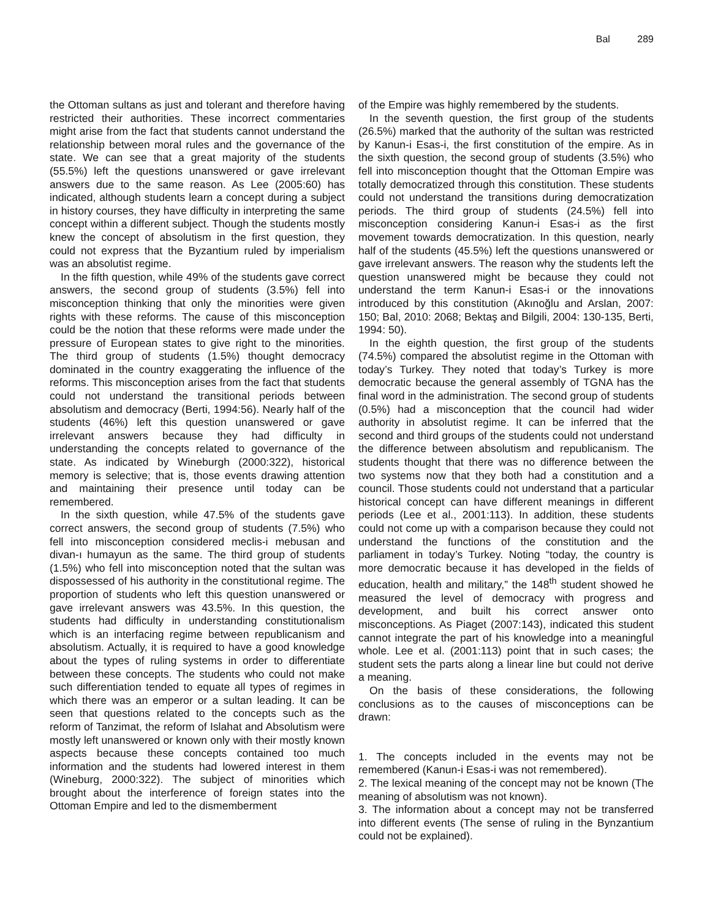Bal 289
the Ottoman sultans as just and tolerant and therefore having restricted their authorities. These incorrect commentaries might arise from the fact that students cannot understand the relationship between moral rules and the governance of the state. We can see that a great majority of the students (55.5%) left the questions unanswered or gave irrelevant answers due to the same reason. As Lee (2005:60) has indicated, although students learn a concept during a subject in history courses, they have difficulty in interpreting the same concept within a different subject. Though the students mostly knew the concept of absolutism in the first question, they could not express that the Byzantium ruled by imperialism was an absolutist regime.
In the fifth question, while 49% of the students gave correct answers, the second group of students (3.5%) fell into misconception thinking that only the minorities were given rights with these reforms. The cause of this misconception could be the notion that these reforms were made under the pressure of European states to give right to the minorities. The third group of students (1.5%) thought democracy dominated in the country exaggerating the influence of the reforms. This misconception arises from the fact that students could not understand the transitional periods between absolutism and democracy (Berti, 1994:56). Nearly half of the students (46%) left this question unanswered or gave irrelevant answers because they had difficulty in understanding the concepts related to governance of the state. As indicated by Wineburgh (2000:322), historical memory is selective; that is, those events drawing attention and maintaining their presence until today can be remembered.
In the sixth question, while 47.5% of the students gave correct answers, the second group of students (7.5%) who fell into misconception considered meclis-i mebusan and divan-ı humayun as the same. The third group of students (1.5%) who fell into misconception noted that the sultan was dispossessed of his authority in the constitutional regime. The proportion of students who left this question unanswered or gave irrelevant answers was 43.5%. In this question, the students had difficulty in understanding constitutionalism which is an interfacing regime between republicanism and absolutism. Actually, it is required to have a good knowledge about the types of ruling systems in order to differentiate between these concepts. The students who could not make such differentiation tended to equate all types of regimes in which there was an emperor or a sultan leading. It can be seen that questions related to the concepts such as the reform of Tanzimat, the reform of Islahat and Absolutism were mostly left unanswered or known only with their mostly known aspects because these concepts contained too much information and the students had lowered interest in them (Wineburg, 2000:322). The subject of minorities which brought about the interference of foreign states into the Ottoman Empire and led to the dismemberment
of the Empire was highly remembered by the students.
In the seventh question, the first group of the students (26.5%) marked that the authority of the sultan was restricted by Kanun-i Esas-i, the first constitution of the empire. As in the sixth question, the second group of students (3.5%) who fell into misconception thought that the Ottoman Empire was totally democratized through this constitution. These students could not understand the transitions during democratization periods. The third group of students (24.5%) fell into misconception considering Kanun-i Esas-i as the first movement towards democratization. In this question, nearly half of the students (45.5%) left the questions unanswered or gave irrelevant answers. The reason why the students left the question unanswered might be because they could not understand the term Kanun-i Esas-i or the innovations introduced by this constitution (Akınoğlu and Arslan, 2007: 150; Bal, 2010: 2068; Bektaş and Bilgili, 2004: 130-135, Berti, 1994: 50).
In the eighth question, the first group of the students (74.5%) compared the absolutist regime in the Ottoman with today’s Turkey. They noted that today’s Turkey is more democratic because the general assembly of TGNA has the final word in the administration. The second group of students (0.5%) had a misconception that the council had wider authority in absolutist regime. It can be inferred that the second and third groups of the students could not understand the difference between absolutism and republicanism. The students thought that there was no difference between the two systems now that they both had a constitution and a council. Those students could not understand that a particular historical concept can have different meanings in different periods (Lee et al., 2001:113). In addition, these students could not come up with a comparison because they could not understand the functions of the constitution and the parliament in today’s Turkey. Noting “today, the country is more democratic because it has developed in the fields of education, health and military,” the 148<sup>th</sup> student showed he measured the level of democracy with progress and development, and built his correct answer onto misconceptions. As Piaget (2007:143), indicated this student cannot integrate the part of his knowledge into a meaningful whole. Lee et al. (2001:113) point that in such cases; the student sets the parts along a linear line but could not derive a meaning.
On the basis of these considerations, the following conclusions as to the causes of misconceptions can be drawn:
1. The concepts included in the events may not be remembered (Kanun-i Esas-i was not remembered).
2. The lexical meaning of the concept may not be known (The meaning of absolutism was not known).
3. The information about a concept may not be transferred into different events (The sense of ruling in the Bynzantium could not be explained).